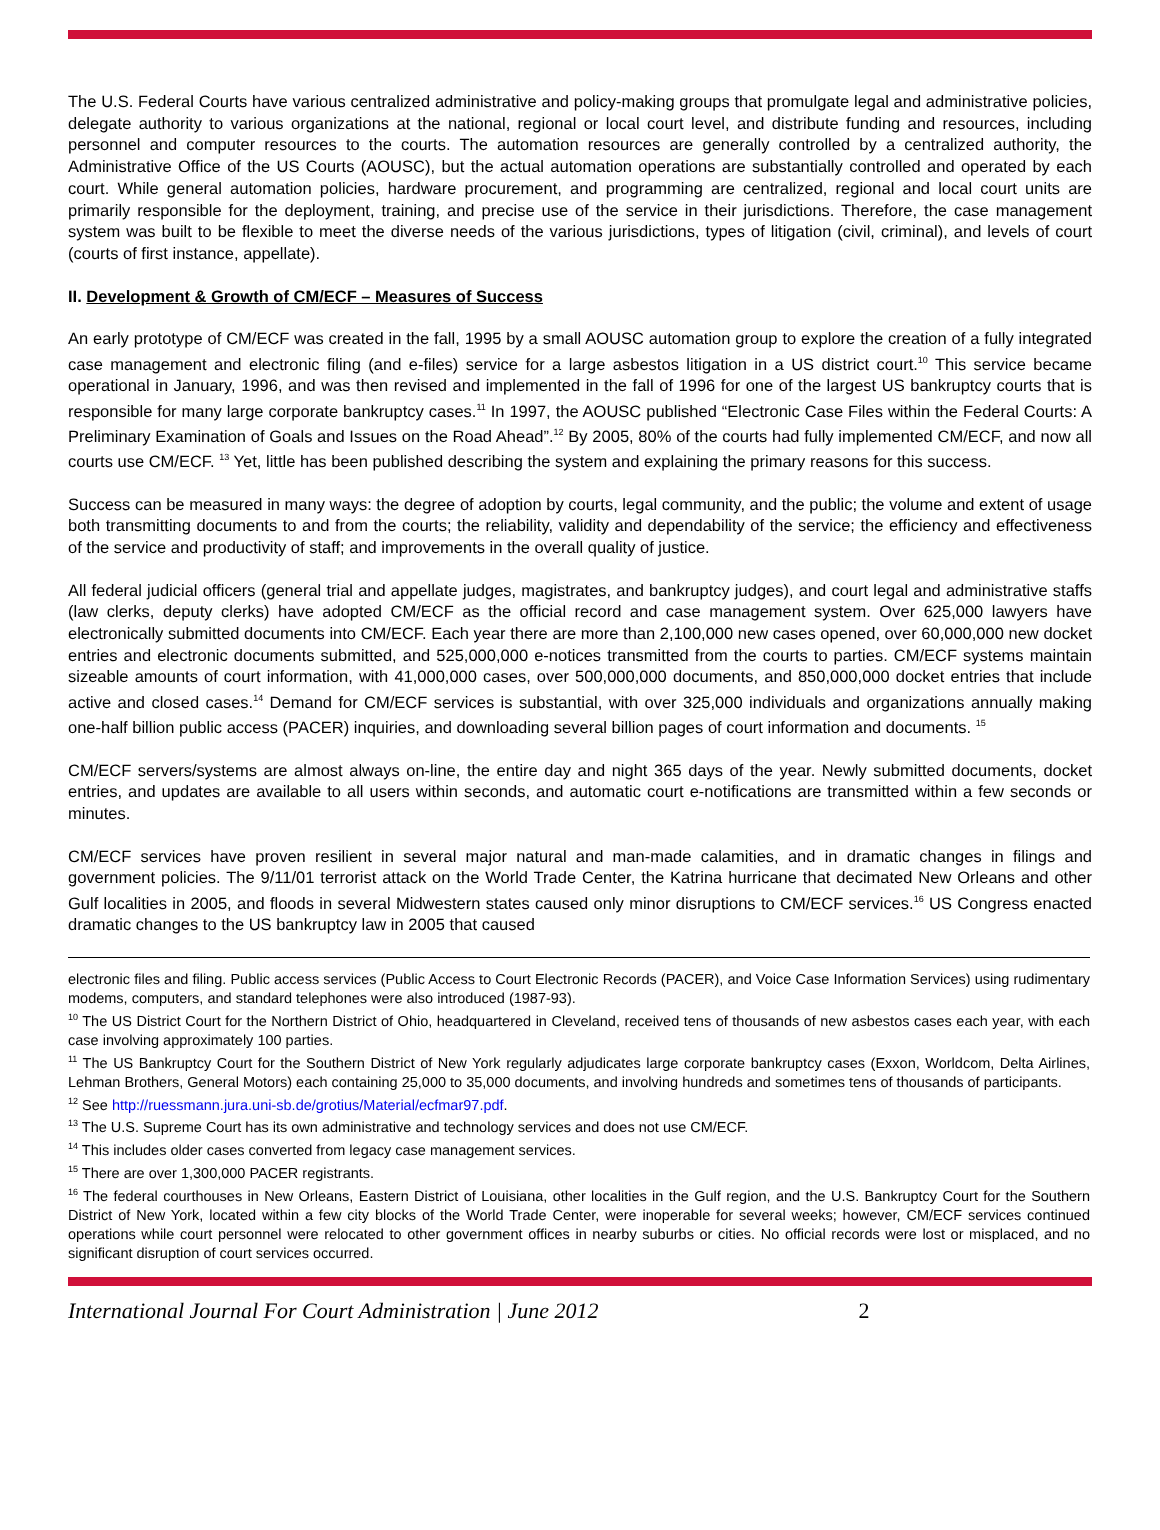The U.S. Federal Courts have various centralized administrative and policy-making groups that promulgate legal and administrative policies, delegate authority to various organizations at the national, regional or local court level, and distribute funding and resources, including personnel and computer resources to the courts. The automation resources are generally controlled by a centralized authority, the Administrative Office of the US Courts (AOUSC), but the actual automation operations are substantially controlled and operated by each court. While general automation policies, hardware procurement, and programming are centralized, regional and local court units are primarily responsible for the deployment, training, and precise use of the service in their jurisdictions. Therefore, the case management system was built to be flexible to meet the diverse needs of the various jurisdictions, types of litigation (civil, criminal), and levels of court (courts of first instance, appellate).
II. Development & Growth of CM/ECF – Measures of Success
An early prototype of CM/ECF was created in the fall, 1995 by a small AOUSC automation group to explore the creation of a fully integrated case management and electronic filing (and e-files) service for a large asbestos litigation in a US district court.<sup>10</sup> This service became operational in January, 1996, and was then revised and implemented in the fall of 1996 for one of the largest US bankruptcy courts that is responsible for many large corporate bankruptcy cases.<sup>11</sup> In 1997, the AOUSC published “Electronic Case Files within the Federal Courts: A Preliminary Examination of Goals and Issues on the Road Ahead”.<sup>12</sup> By 2005, 80% of the courts had fully implemented CM/ECF, and now all courts use CM/ECF. <sup>13</sup> Yet, little has been published describing the system and explaining the primary reasons for this success.
Success can be measured in many ways: the degree of adoption by courts, legal community, and the public; the volume and extent of usage both transmitting documents to and from the courts; the reliability, validity and dependability of the service; the efficiency and effectiveness of the service and productivity of staff; and improvements in the overall quality of justice.
All federal judicial officers (general trial and appellate judges, magistrates, and bankruptcy judges), and court legal and administrative staffs (law clerks, deputy clerks) have adopted CM/ECF as the official record and case management system. Over 625,000 lawyers have electronically submitted documents into CM/ECF. Each year there are more than 2,100,000 new cases opened, over 60,000,000 new docket entries and electronic documents submitted, and 525,000,000 e-notices transmitted from the courts to parties. CM/ECF systems maintain sizeable amounts of court information, with 41,000,000 cases, over 500,000,000 documents, and 850,000,000 docket entries that include active and closed cases.<sup>14</sup> Demand for CM/ECF services is substantial, with over 325,000 individuals and organizations annually making one-half billion public access (PACER) inquiries, and downloading several billion pages of court information and documents. <sup>15</sup>
CM/ECF servers/systems are almost always on-line, the entire day and night 365 days of the year. Newly submitted documents, docket entries, and updates are available to all users within seconds, and automatic court e-notifications are transmitted within a few seconds or minutes.
CM/ECF services have proven resilient in several major natural and man-made calamities, and in dramatic changes in filings and government policies. The 9/11/01 terrorist attack on the World Trade Center, the Katrina hurricane that decimated New Orleans and other Gulf localities in 2005, and floods in several Midwestern states caused only minor disruptions to CM/ECF services.<sup>16</sup> US Congress enacted dramatic changes to the US bankruptcy law in 2005 that caused
electronic files and filing. Public access services (Public Access to Court Electronic Records (PACER), and Voice Case Information Services) using rudimentary modems, computers, and standard telephones were also introduced (1987-93).
<sup>10</sup> The US District Court for the Northern District of Ohio, headquartered in Cleveland, received tens of thousands of new asbestos cases each year, with each case involving approximately 100 parties.
<sup>11</sup> The US Bankruptcy Court for the Southern District of New York regularly adjudicates large corporate bankruptcy cases (Exxon, Worldcom, Delta Airlines, Lehman Brothers, General Motors) each containing 25,000 to 35,000 documents, and involving hundreds and sometimes tens of thousands of participants.
<sup>12</sup> See http://ruessmann.jura.uni-sb.de/grotius/Material/ecfmar97.pdf.
<sup>13</sup> The U.S. Supreme Court has its own administrative and technology services and does not use CM/ECF.
<sup>14</sup> This includes older cases converted from legacy case management services.
<sup>15</sup> There are over 1,300,000 PACER registrants.
<sup>16</sup> The federal courthouses in New Orleans, Eastern District of Louisiana, other localities in the Gulf region, and the U.S. Bankruptcy Court for the Southern District of New York, located within a few city blocks of the World Trade Center, were inoperable for several weeks; however, CM/ECF services continued operations while court personnel were relocated to other government offices in nearby suburbs or cities. No official records were lost or misplaced, and no significant disruption of court services occurred.
International Journal For Court Administration | June 2012 2